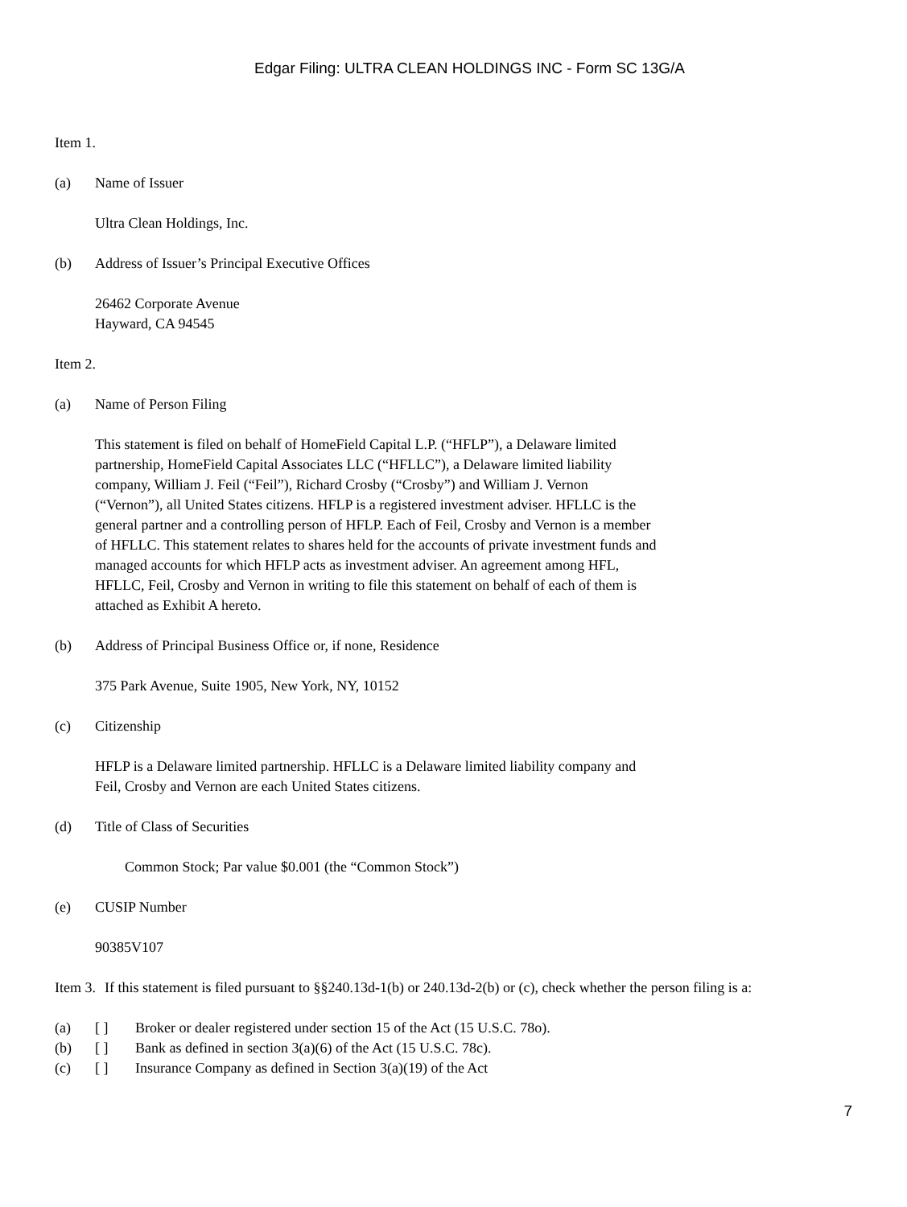Edgar Filing: ULTRA CLEAN HOLDINGS INC - Form SC 13G/A
Item 1.
(a) Name of Issuer
Ultra Clean Holdings, Inc.
(b) Address of Issuer’s Principal Executive Offices
26462 Corporate Avenue
Hayward, CA 94545
Item 2.
(a) Name of Person Filing
This statement is filed on behalf of HomeField Capital L.P. (“HFLP”), a Delaware limited partnership, HomeField Capital Associates LLC (“HFLLC”), a Delaware limited liability company, William J. Feil (“Feil”), Richard Crosby (“Crosby”) and William J. Vernon (“Vernon”), all United States citizens. HFLP is a registered investment adviser. HFLLC is the general partner and a controlling person of HFLP. Each of Feil, Crosby and Vernon is a member of HFLLC. This statement relates to shares held for the accounts of private investment funds and managed accounts for which HFLP acts as investment adviser. An agreement among HFL, HFLLC, Feil, Crosby and Vernon in writing to file this statement on behalf of each of them is attached as Exhibit A hereto.
(b) Address of Principal Business Office or, if none, Residence
375 Park Avenue, Suite 1905, New York, NY, 10152
(c) Citizenship
HFLP is a Delaware limited partnership. HFLLC is a Delaware limited liability company and Feil, Crosby and Vernon are each United States citizens.
(d) Title of Class of Securities
Common Stock; Par value $0.001 (the “Common Stock”)
(e) CUSIP Number
90385V107
Item 3. If this statement is filed pursuant to §§240.13d-1(b) or 240.13d-2(b) or (c), check whether the person filing is a:
(a) [ ] Broker or dealer registered under section 15 of the Act (15 U.S.C. 78o).
(b) [ ] Bank as defined in section 3(a)(6) of the Act (15 U.S.C. 78c).
(c) [ ] Insurance Company as defined in Section 3(a)(19) of the Act
7